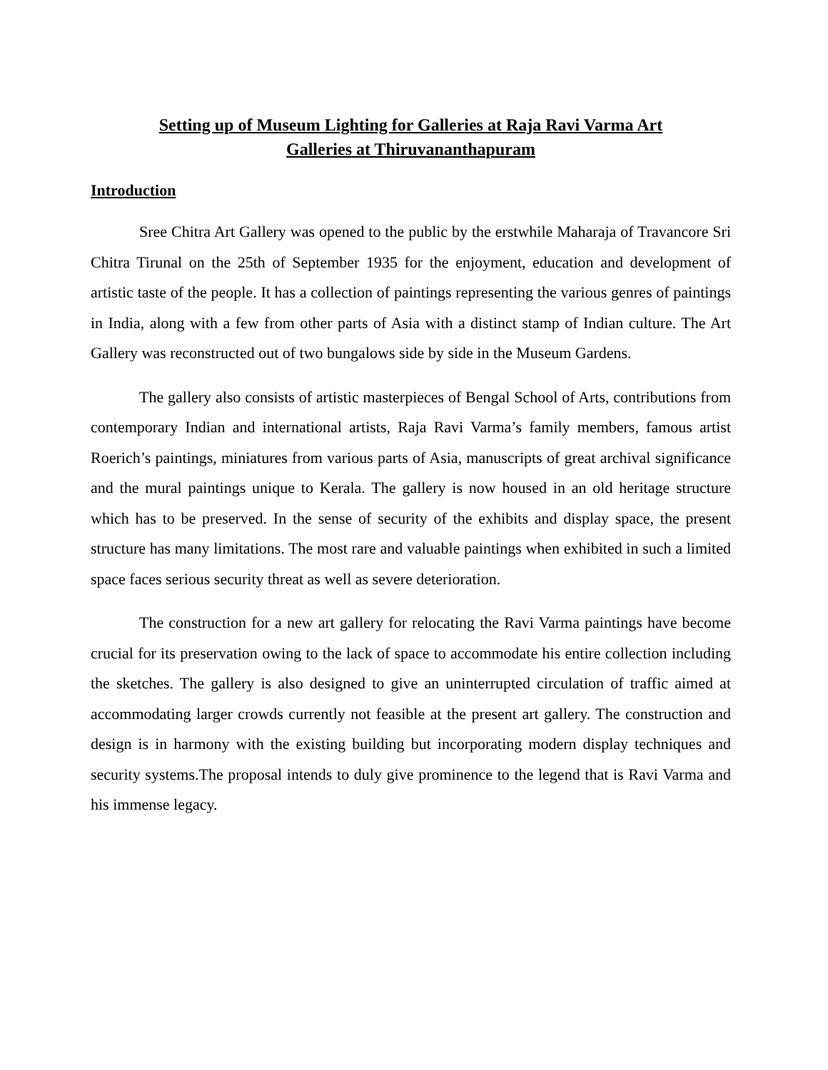Setting up of Museum Lighting for Galleries at Raja Ravi Varma Art
Galleries at Thiruvananthapuram
Introduction
Sree Chitra Art Gallery was opened to the public by the erstwhile Maharaja of Travancore Sri Chitra Tirunal on the 25th of September 1935 for the enjoyment, education and development of artistic taste of the people. It has a collection of paintings representing the various genres of paintings in India, along with a few from other parts of Asia with a distinct stamp of Indian culture. The Art Gallery was reconstructed out of two bungalows side by side in the Museum Gardens.
The gallery also consists of artistic masterpieces of Bengal School of Arts, contributions from contemporary Indian and international artists, Raja Ravi Varma’s family members, famous artist Roerich’s paintings, miniatures from various parts of Asia, manuscripts of great archival significance and the mural paintings unique to Kerala. The gallery is now housed in an old heritage structure which has to be preserved. In the sense of security of the exhibits and display space, the present structure has many limitations. The most rare and valuable paintings when exhibited in such a limited space faces serious security threat as well as severe deterioration.
The construction for a new art gallery for relocating the Ravi Varma paintings have become crucial for its preservation owing to the lack of space to accommodate his entire collection including the sketches. The gallery is also designed to give an uninterrupted circulation of traffic aimed at accommodating larger crowds currently not feasible at the present art gallery. The construction and design is in harmony with the existing building but incorporating modern display techniques and security systems.The proposal intends to duly give prominence to the legend that is Ravi Varma and his immense legacy.